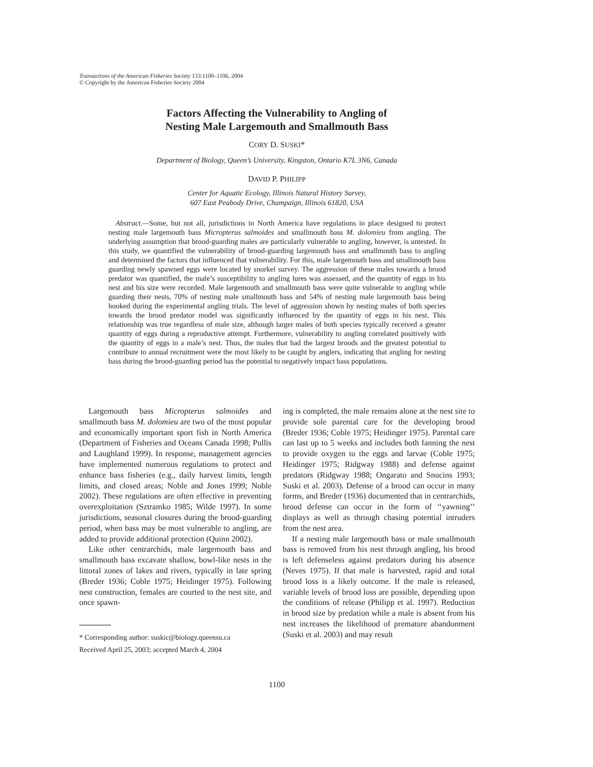Transactions of the American Fisheries Society 133:1100–1106, 2004
© Copyright by the American Fisheries Society 2004
Factors Affecting the Vulnerability to Angling of
Nesting Male Largemouth and Smallmouth Bass
CORY D. SUSKI*
Department of Biology, Queen’s University, Kingston, Ontario K7L 3N6, Canada
DAVID P. PHILIPP
Center for Aquatic Ecology, Illinois Natural History Survey,
607 East Peabody Drive, Champaign, Illinois 61820, USA
Abstract.—Some, but not all, jurisdictions in North America have regulations in place designed to protect nesting male largemouth bass Micropterus salmoides and smallmouth bass M. dolomieu from angling. The underlying assumption that brood-guarding males are particularly vulnerable to angling, however, is untested. In this study, we quantified the vulnerability of brood-guarding largemouth bass and smallmouth bass to angling and determined the factors that influenced that vulnerability. For this, male largemouth bass and smallmouth bass guarding newly spawned eggs were located by snorkel survey. The aggression of these males towards a brood predator was quantified, the male’s susceptibility to angling lures was assessed, and the quantity of eggs in his nest and his size were recorded. Male largemouth and smallmouth bass were quite vulnerable to angling while guarding their nests, 70% of nesting male smallmouth bass and 54% of nesting male largemouth bass being hooked during the experimental angling trials. The level of aggression shown by nesting males of both species towards the brood predator model was significantly influenced by the quantity of eggs in his nest. This relationship was true regardless of male size, although larger males of both species typically received a greater quantity of eggs during a reproductive attempt. Furthermore, vulnerability to angling correlated positively with the quantity of eggs in a male’s nest. Thus, the males that had the largest broods and the greatest potential to contribute to annual recruitment were the most likely to be caught by anglers, indicating that angling for nesting bass during the brood-guarding period has the potential to negatively impact bass populations.
Largemouth bass Micropterus salmoides and smallmouth bass M. dolomieu are two of the most popular and economically important sport fish in North America (Department of Fisheries and Oceans Canada 1998; Pullis and Laughland 1999). In response, management agencies have implemented numerous regulations to protect and enhance bass fisheries (e.g., daily harvest limits, length limits, and closed areas; Noble and Jones 1999; Noble 2002). These regulations are often effective in preventing overexploitation (Sztramko 1985; Wilde 1997). In some jurisdictions, seasonal closures during the brood-guarding period, when bass may be most vulnerable to angling, are added to provide additional protection (Quinn 2002).
Like other centrarchids, male largemouth bass and smallmouth bass excavate shallow, bowl-like nests in the littoral zones of lakes and rivers, typically in late spring (Breder 1936; Coble 1975; Heidinger 1975). Following nest construction, females are courted to the nest site, and once spawn-
* Corresponding author: suskic@biology.queensu.ca
Received April 25, 2003; accepted March 4, 2004
ing is completed, the male remains alone at the nest site to provide sole parental care for the developing brood (Breder 1936; Coble 1975; Heidinger 1975). Parental care can last up to 5 weeks and includes both fanning the nest to provide oxygen to the eggs and larvae (Coble 1975; Heidinger 1975; Ridgway 1988) and defense against predators (Ridgway 1988; Ongarato and Snucins 1993; Suski et al. 2003). Defense of a brood can occur in many forms, and Breder (1936) documented that in centrarchids, brood defense can occur in the form of ‘‘yawning’’ displays as well as through chasing potential intruders from the nest area.
If a nesting male largemouth bass or male smallmouth bass is removed from his nest through angling, his brood is left defenseless against predators during his absence (Neves 1975). If that male is harvested, rapid and total brood loss is a likely outcome. If the male is released, variable levels of brood loss are possible, depending upon the conditions of release (Philipp et al. 1997). Reduction in brood size by predation while a male is absent from his nest increases the likelihood of premature abandonment (Suski et al. 2003) and may result
1100